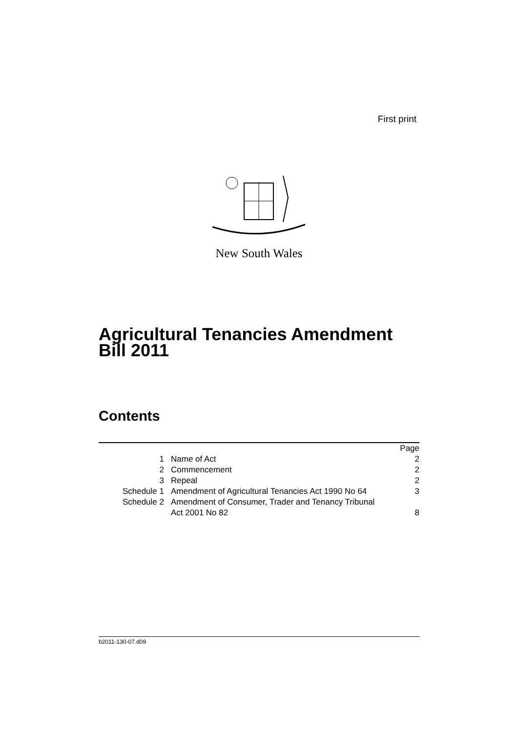First print
New South Wales
Agricultural Tenancies Amendment
Bill 2011
Contents
| | | Page |
| 1 | Name of Act | 2 |
| 2 | Commencement | 2 |
| 3 | Repeal | 2 |
| Schedule 1 | Amendment of Agricultural Tenancies Act 1990 No 64 | 3 |
| Schedule 2 | Amendment of Consumer, Trader and Tenancy Tribunal Act 2001 No 82 | 8 |
b2011-130-07.d09